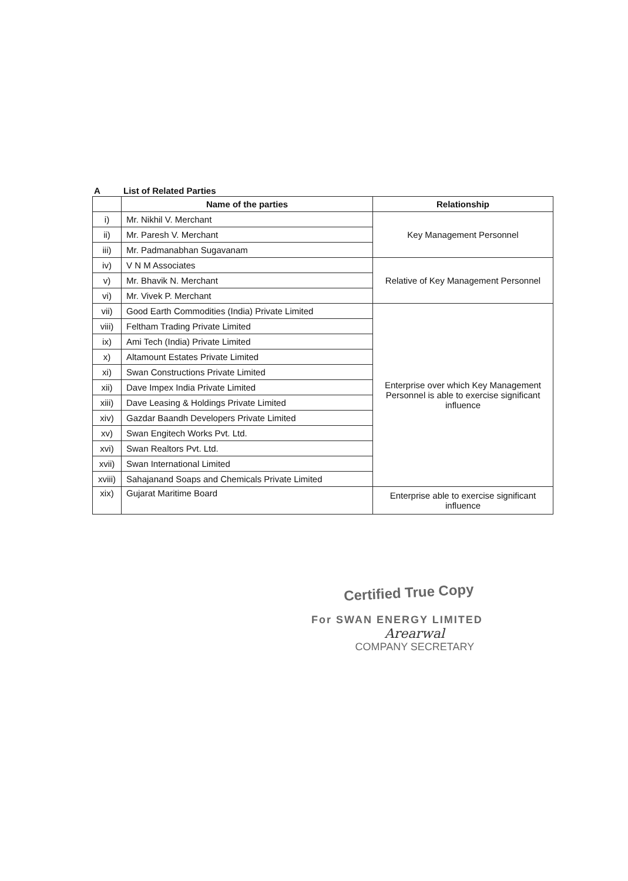A List of Related Parties
| | Name of the parties | Relationship |
| --- | --- | --- |
| i) | Mr. Nikhil V. Merchant | Key Management Personnel |
| ii) | Mr. Paresh V. Merchant | |
| iii) | Mr. Padmanabhan Sugavanam | |
| iv) | V N M Associates | Relative of Key Management Personnel |
| v) | Mr. Bhavik N. Merchant | |
| vi) | Mr. Vivek P. Merchant | |
| vii) | Good Earth Commodities (India) Private Limited | Enterprise over which Key Management Personnel is able to exercise significant influence |
| viii) | Feltham Trading Private Limited | |
| ix) | Ami Tech (India) Private Limited | |
| x) | Altamount Estates Private Limited | |
| xi) | Swan Constructions Private Limited | |
| xii) | Dave Impex India Private Limited | |
| xiii) | Dave Leasing & Holdings Private Limited | |
| xiv) | Gazdar Baandh Developers Private Limited | |
| xv) | Swan Engitech Works Pvt. Ltd. | |
| xvi) | Swan Realtors Pvt. Ltd. | |
| xvii) | Swan International Limited | |
| xviii) | Sahajanand Soaps and Chemicals Private Limited | |
| xix) | Gujarat Maritime Board | Enterprise able to exercise significant influence |
Certified True Copy
For SWAN ENERGY LIMITED
Arearwal
COMPANY SECRETARY